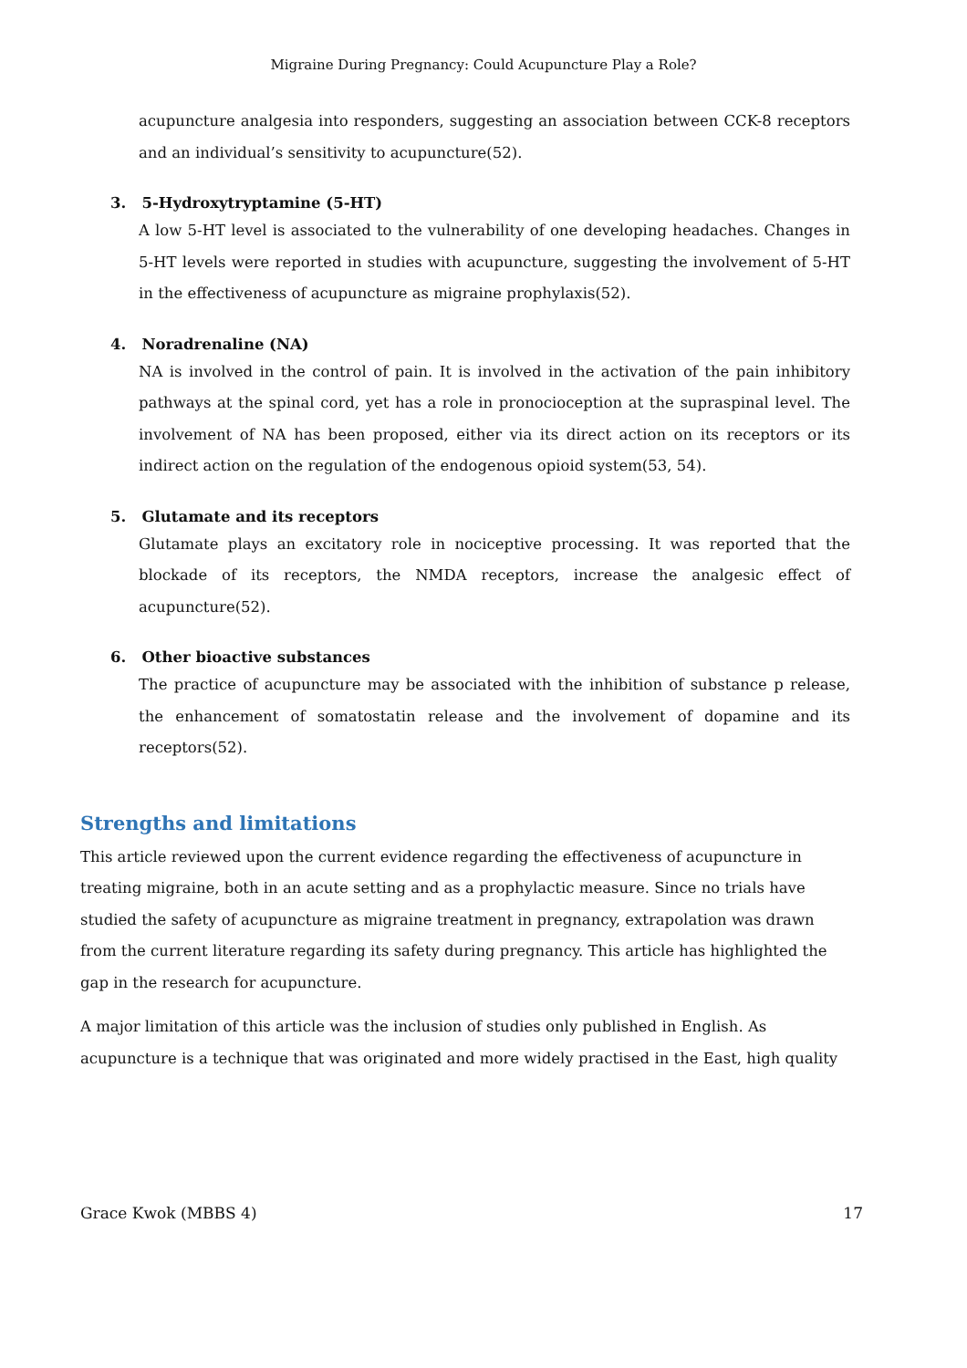Migraine During Pregnancy: Could Acupuncture Play a Role?
acupuncture analgesia into responders, suggesting an association between CCK-8 receptors and an individual’s sensitivity to acupuncture(52).
3. 5-Hydroxytryptamine (5-HT)
A low 5-HT level is associated to the vulnerability of one developing headaches. Changes in 5-HT levels were reported in studies with acupuncture, suggesting the involvement of 5-HT in the effectiveness of acupuncture as migraine prophylaxis(52).
4. Noradrenaline (NA)
NA is involved in the control of pain. It is involved in the activation of the pain inhibitory pathways at the spinal cord, yet has a role in pronocioception at the supraspinal level. The involvement of NA has been proposed, either via its direct action on its receptors or its indirect action on the regulation of the endogenous opioid system(53, 54).
5. Glutamate and its receptors
Glutamate plays an excitatory role in nociceptive processing. It was reported that the blockade of its receptors, the NMDA receptors, increase the analgesic effect of acupuncture(52).
6. Other bioactive substances
The practice of acupuncture may be associated with the inhibition of substance p release, the enhancement of somatostatin release and the involvement of dopamine and its receptors(52).
Strengths and limitations
This article reviewed upon the current evidence regarding the effectiveness of acupuncture in treating migraine, both in an acute setting and as a prophylactic measure. Since no trials have studied the safety of acupuncture as migraine treatment in pregnancy, extrapolation was drawn from the current literature regarding its safety during pregnancy. This article has highlighted the gap in the research for acupuncture.
A major limitation of this article was the inclusion of studies only published in English. As acupuncture is a technique that was originated and more widely practised in the East, high quality
Grace Kwok (MBBS 4) 17